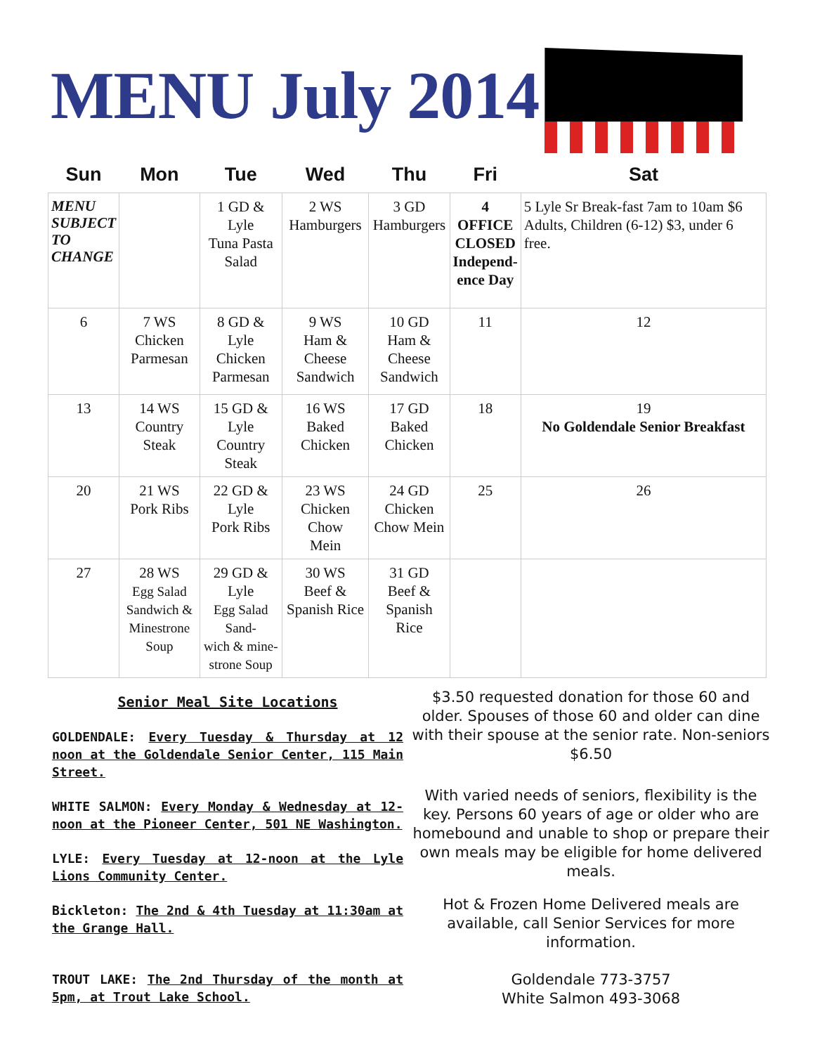MENU July 2014
| Sun | Mon | Tue | Wed | Thu | Fri | Sat |
| --- | --- | --- | --- | --- | --- | --- |
| MENU SUBJECT TO CHANGE | | 1 GD & Lyle Tuna Pasta Salad | 2 WS Hamburgers | 3 GD Hamburgers | 4 OFFICE CLOSED Independ- ence Day | 5 Lyle Sr Break-fast 7am to 10am $6 Adults, Children (6-12) $3, under 6 free. |
| 6 | 7 WS Chicken Parmesan | 8 GD & Lyle Chicken Parmesan | 9 WS Ham & Cheese Sandwich | 10 GD Ham & Cheese Sandwich | 11 | 12 |
| 13 | 14 WS Country Steak | 15 GD & Lyle Country Steak | 16 WS Baked Chicken | 17 GD Baked Chicken | 18 | 19 No Goldendale Senior Breakfast |
| 20 | 21 WS Pork Ribs | 22 GD & Lyle Pork Ribs | 23 WS Chicken Chow Mein | 24 GD Chicken Chow Mein | 25 | 26 |
| 27 | 28 WS Egg Salad Sandwich & Minestrone Soup | 29 GD & Lyle Egg Salad Sand- wich & mine- strone Soup | 30 WS Beef & Spanish Rice | 31 GD Beef & Spanish Rice | | |
Senior Meal Site Locations
GOLDENDALE: Every Tuesday & Thursday at 12 noon at the Goldendale Senior Center, 115 Main Street.
WHITE SALMON: Every Monday & Wednesday at 12-noon at the Pioneer Center, 501 NE Washington.
LYLE: Every Tuesday at 12-noon at the Lyle Lions Community Center.
Bickleton: The 2nd & 4th Tuesday at 11:30am at the Grange Hall.
TROUT LAKE: The 2nd Thursday of the month at 5pm, at Trout Lake School.
$3.50 requested donation for those 60 and older. Spouses of those 60 and older can dine with their spouse at the senior rate. Non-seniors $6.50
With varied needs of seniors, flexibility is the key. Persons 60 years of age or older who are homebound and unable to shop or prepare their own meals may be eligible for home delivered meals.
Hot & Frozen Home Delivered meals are available, call Senior Services for more information.
Goldendale 773-3757
White Salmon 493-3068